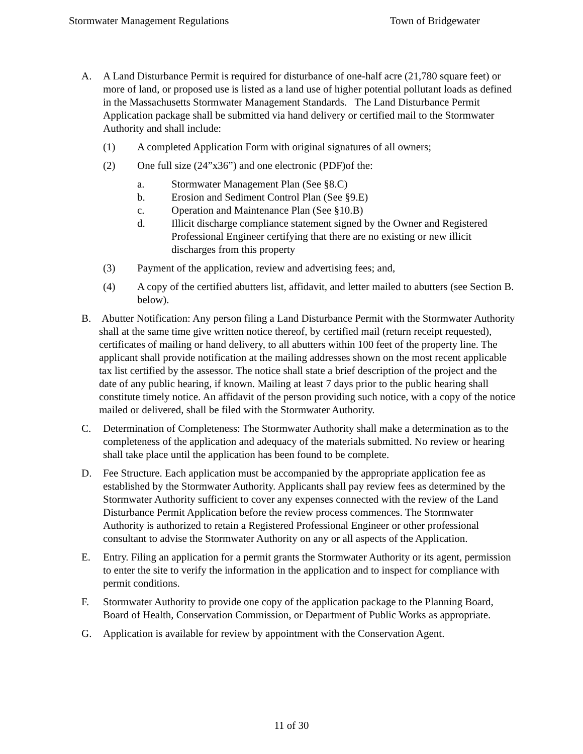Stormwater Management Regulations Town of Bridgewater
A. A Land Disturbance Permit is required for disturbance of one-half acre (21,780 square feet) or more of land, or proposed use is listed as a land use of higher potential pollutant loads as defined in the Massachusetts Stormwater Management Standards. The Land Disturbance Permit Application package shall be submitted via hand delivery or certified mail to the Stormwater Authority and shall include:
(1) A completed Application Form with original signatures of all owners;
(2) One full size (24”x36”) and one electronic (PDF)of the:
a. Stormwater Management Plan (See §8.C)
b. Erosion and Sediment Control Plan (See §9.E)
c. Operation and Maintenance Plan (See §10.B)
d. Illicit discharge compliance statement signed by the Owner and Registered Professional Engineer certifying that there are no existing or new illicit discharges from this property
(3) Payment of the application, review and advertising fees; and,
(4) A copy of the certified abutters list, affidavit, and letter mailed to abutters (see Section B. below).
B. Abutter Notification: Any person filing a Land Disturbance Permit with the Stormwater Authority shall at the same time give written notice thereof, by certified mail (return receipt requested), certificates of mailing or hand delivery, to all abutters within 100 feet of the property line. The applicant shall provide notification at the mailing addresses shown on the most recent applicable tax list certified by the assessor. The notice shall state a brief description of the project and the date of any public hearing, if known. Mailing at least 7 days prior to the public hearing shall constitute timely notice. An affidavit of the person providing such notice, with a copy of the notice mailed or delivered, shall be filed with the Stormwater Authority.
C. Determination of Completeness: The Stormwater Authority shall make a determination as to the completeness of the application and adequacy of the materials submitted. No review or hearing shall take place until the application has been found to be complete.
D. Fee Structure. Each application must be accompanied by the appropriate application fee as established by the Stormwater Authority. Applicants shall pay review fees as determined by the Stormwater Authority sufficient to cover any expenses connected with the review of the Land Disturbance Permit Application before the review process commences. The Stormwater Authority is authorized to retain a Registered Professional Engineer or other professional consultant to advise the Stormwater Authority on any or all aspects of the Application.
E. Entry. Filing an application for a permit grants the Stormwater Authority or its agent, permission to enter the site to verify the information in the application and to inspect for compliance with permit conditions.
F. Stormwater Authority to provide one copy of the application package to the Planning Board, Board of Health, Conservation Commission, or Department of Public Works as appropriate.
G. Application is available for review by appointment with the Conservation Agent.
11 of 30